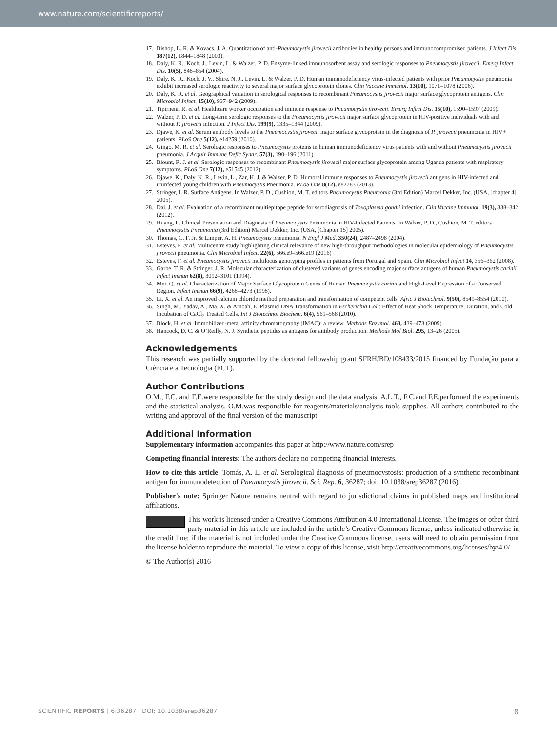www.nature.com/scientificreports/
17. Bishop, L. R. & Kovacs, J. A. Quantitation of anti-Pneumocystis jirovecii antibodies in healthy persons and immunocompromised patients. J Infect Dis. 187(12), 1844–1848 (2003).
18. Daly, K. R., Koch, J., Levin, L. & Walzer, P. D. Enzyme-linked immunosorbent assay and serologic responses to Pneumocystis jirovecii. Emerg Infect Dis. 10(5), 848–854 (2004).
19. Daly, K. R., Koch, J. V., Shire, N. J., Levin, L. & Walzer, P. D. Human immunodeficiency virus-infected patients with prior Pneumocystis pneumonia exhibit increased serologic reactivity to several major surface glycoprotein clones. Clin Vaccine Immunol. 13(10), 1071–1078 (2006).
20. Daly, K. R. et al. Geographical variation in serological responses to recombinant Pneumocystis jirovecii major surface glycoprotein antigens. Clin Microbiol Infect. 15(10), 937–942 (2009).
21. Tipirneni, R. et al. Healthcare worker occupation and immune response to Pneumocystis jirovecii. Emerg Infect Dis. 15(10), 1590–1597 (2009).
22. Walzer, P. D. et al. Long-term serologic responses to the Pneumocystis jirovecii major surface glycoprotein in HIV-positive individuals with and without P. jirovecii infection. J Infect Dis. 199(9), 1335–1344 (2009).
23. Djawe, K. et al. Serum antibody levels to the Pneumocystis jirovecii major surface glycoprotein in the diagnosis of P. jirovecii pneumonia in HIV+ patients. PLoS One 5(12), e14259 (2010).
24. Gingo, M. R. et al. Serologic responses to Pneumocystis proteins in human immunodeficiency virus patients with and without Pneumocystis jirovecii pneumonia. J Acquir Immune Defic Syndr. 57(3), 190–196 (2011).
25. Blount, R. J. et al. Serologic responses to recombinant Pneumocystis jirovecii major surface glycoprotein among Uganda patients with respiratory symptoms. PLoS One 7(12), e51545 (2012).
26. Djawe, K., Daly, K. R., Levin, L., Zar, H. J. & Walzer, P. D. Humoral immune responses to Pneumocystis jirovecii antigens in HIV-infected and uninfected young children with Pneumocystis Pneumonia. PLoS One 8(12), e82783 (2013).
27. Stringer, J. R. Surface Antigens. In Walzer, P. D., Cushion, M. T. editors Pneumocystis Pneumonia (3rd Edition) Marcel Dekker, Inc. (USA, [chapter 4] 2005).
28. Dai, J. et al. Evaluation of a recombinant multiepitope peptide for serodiagnosis of Toxoplasma gondii infection. Clin Vaccine Immunol. 19(3), 338–342 (2012).
29. Huang, L. Clinical Presentation and Diagnosis of Pneumocystis Pneumonia in HIV-Infected Patients. In Walzer, P. D., Cushion, M. T. editors Pneumocystis Pneumonia (3rd Edition) Marcel Dekker, Inc. (USA, [Chapter 15] 2005).
30. Thomas, C. F. Jr. & Limper, A. H. Pneumocystis pneumonia. N Engl J Med. 350(24), 2487–2498 (2004).
31. Esteves, F. et al. Multicentre study highlighting clinical relevance of new high-throughput methodologies in molecular epidemiology of Pneumocystis jirovecii pneumonia. Clin Microbiol Infect. 22(6), 566.e9–566.e19 (2016)
32. Esteves, F. et al. Pneumocystis jirovecii multilocus genotyping profiles in patients from Portugal and Spain. Clin Microbiol Infect 14, 356–362 (2008).
33. Garbe, T. R. & Stringer, J. R. Molecular characterization of clustered variants of genes encoding major surface antigens of human Pneumocystis carinii. Infect Immun 62(8), 3092–3101 (1994).
34. Mei, Q. et al. Characterization of Major Surface Glycoprotein Genes of Human Pneumocystis carinii and High-Level Expression of a Conserved Region. Infect Immun 66(9), 4268–4273 (1998).
35. Li, X. et al. An improved calcium chloride method preparation and transformation of competent cells. Afric J Biotechnol. 9(50), 8549–8554 (2010).
36. Singh, M., Yadav, A., Ma, X. & Amoah, E. Plasmid DNA Transformation in Escherichia Coli: Effect of Heat Shock Temperature, Duration, and Cold Incubation of CaCl<sub>2</sub> Treated Cells. Int J Biotechnol Biochem. 6(4), 561–568 (2010).
37. Block, H. et al. Immobilized-metal affinity chromatography (IMAC): a review. Methods Enzymol. 463, 439–473 (2009).
38. Hancock, D. C. & O’Reilly, N. J. Synthetic peptides as antigens for antibody production. Methods Mol Biol. 295, 13–26 (2005).
Acknowledgements
This research was partially supported by the doctoral fellowship grant SFRH/BD/108433/2015 financed by Fundação para a Ciência e a Tecnologia (FCT).
Author Contributions
O.M., F.C. and F.E.were responsible for the study design and the data analysis. A.L.T., F.C.and F.E.performed the experiments and the statistical analysis. O.M.was responsible for reagents/materials/analysis tools supplies. All authors contributed to the writing and approval of the final version of the manuscript.
Additional Information
Supplementary information accompanies this paper at http://www.nature.com/srep
Competing financial interests: The authors declare no competing financial interests.
How to cite this article: Tomás, A. L. et al. Serological diagnosis of pneumocystosis: production of a synthetic recombinant antigen for immunodetection of Pneumocystis jirovecii. Sci. Rep. 6, 36287; doi: 10.1038/srep36287 (2016).
Publisher's note: Springer Nature remains neutral with regard to jurisdictional claims in published maps and institutional affiliations.
This work is licensed under a Creative Commons Attribution 4.0 International License. The images or other third party material in this article are included in the article’s Creative Commons license, unless indicated otherwise in the credit line; if the material is not included under the Creative Commons license, users will need to obtain permission from the license holder to reproduce the material. To view a copy of this license, visit http://creativecommons.org/licenses/by/4.0/
© The Author(s) 2016
SCIENTIFIC REPORTS | 6:36287 | DOI: 10.1038/srep36287 8